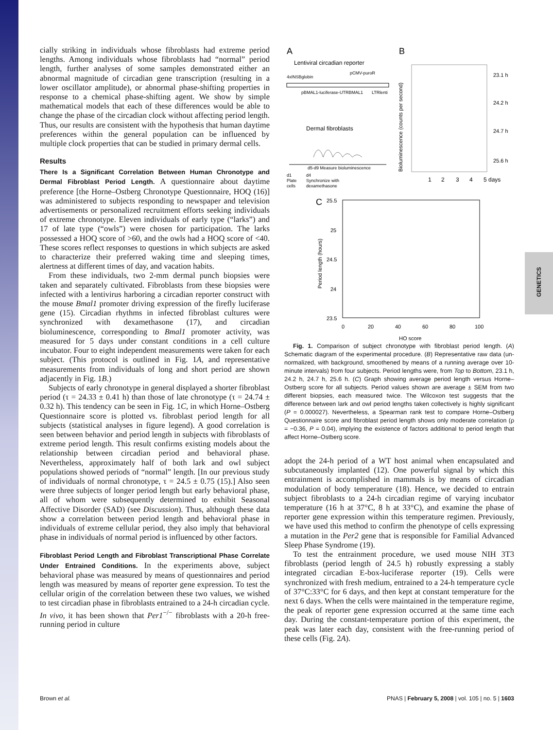GENETICS
cially striking in individuals whose fibroblasts had extreme period lengths. Among individuals whose fibroblasts had “normal” period length, further analyses of some samples demonstrated either an abnormal magnitude of circadian gene transcription (resulting in a lower oscillator amplitude), or abnormal phase-shifting properties in response to a chemical phase-shifting agent. We show by simple mathematical models that each of these differences would be able to change the phase of the circadian clock without affecting period length. Thus, our results are consistent with the hypothesis that human daytime preferences within the general population can be influenced by multiple clock properties that can be studied in primary dermal cells.
Results
There Is a Significant Correlation Between Human Chronotype and Dermal Fibroblast Period Length. A questionnaire about daytime preference [the Horne–Ostberg Chronotype Questionnaire, HOQ (16)] was administered to subjects responding to newspaper and television advertisements or personalized recruitment efforts seeking individuals of extreme chronotype. Eleven individuals of early type (“larks”) and 17 of late type (“owls”) were chosen for participation. The larks possessed a HOQ score of >60, and the owls had a HOQ score of <40. These scores reflect responses to questions in which subjects are asked to characterize their preferred waking time and sleeping times, alertness at different times of day, and vacation habits.
From these individuals, two 2-mm dermal punch biopsies were taken and separately cultivated. Fibroblasts from these biopsies were infected with a lentivirus harboring a circadian reporter construct with the mouse Bmal1 promoter driving expression of the firefly luciferase gene (15). Circadian rhythms in infected fibroblast cultures were synchronized with dexamethasone (17), and circadian bioluminescence, corresponding to Bmal1 promoter activity, was measured for 5 days under constant conditions in a cell culture incubator. Four to eight independent measurements were taken for each subject. (This protocol is outlined in Fig. 1A, and representative measurements from individuals of long and short period are shown adjacently in Fig. 1B.)
Subjects of early chronotype in general displayed a shorter fibroblast period (τ = 24.33 ± 0.41 h) than those of late chronotype (τ = 24.74 ± 0.32 h). This tendency can be seen in Fig. 1C, in which Horne–Ostberg Questionnaire score is plotted vs. fibroblast period length for all subjects (statistical analyses in figure legend). A good correlation is seen between behavior and period length in subjects with fibroblasts of extreme period length. This result confirms existing models about the relationship between circadian period and behavioral phase. Nevertheless, approximately half of both lark and owl subject populations showed periods of “normal” length. [In our previous study of individuals of normal chronotype, τ = 24.5 ± 0.75 (15).] Also seen were three subjects of longer period length but early behavioral phase, all of whom were subsequently determined to exhibit Seasonal Affective Disorder (SAD) (see Discussion). Thus, although these data show a correlation between period length and behavioral phase in individuals of extreme cellular period, they also imply that behavioral phase in individuals of normal period is influenced by other factors.
Fibroblast Period Length and Fibroblast Transcriptional Phase Correlate Under Entrained Conditions. In the experiments above, subject behavioral phase was measured by means of questionnaires and period length was measured by means of reporter gene expression. To test the cellular origin of the correlation between these two values, we wished to test circadian phase in fibroblasts entrained to a 24-h circadian cycle. In vivo, it has been shown that Per1<sup>−/−</sup> fibroblasts with a 20-h free-running period in culture
A
B
Lentiviral circadian reporter
4xINSBglobin
pCMV-puroR
pBMAL1-luciferase-UTRBMAL1
LTRlenti
Dermal fibroblasts
d5-d9 Measure bioluminescence
d1
d4
Plate
Synchronize with
cells
dexamethasone
Bioluminescence (counts per second)
23.1 h
24.2 h
24.7 h
25.6 h
1
2
3
4
5 days
C
25.5
25
24.5
24
23.5
Period length (hours)
0
20
40
60
80
100
HO score
Fig. 1. Comparison of subject chronotype with fibroblast period length. (A) Schematic diagram of the experimental procedure. (B) Representative raw data (un-normalized, with background, smoothened by means of a running average over 10-minute intervals) from four subjects. Period lengths were, from Top to Bottom, 23.1 h, 24.2 h, 24.7 h, 25.6 h. (C) Graph showing average period length versus Horne–Ostberg score for all subjects. Period values shown are average ± SEM from two different biopsies, each measured twice. The Wilcoxon test suggests that the difference between lark and owl period lengths taken collectively is highly significant (P = 0.000027). Nevertheless, a Spearman rank test to compare Horne–Ostberg Questionnaire score and fibroblast period length shows only moderate correlation (ρ = −0.36, P = 0.04), implying the existence of factors additional to period length that affect Horne–Ostberg score.
adopt the 24-h period of a WT host animal when encapsulated and subcutaneously implanted (12). One powerful signal by which this entrainment is accomplished in mammals is by means of circadian modulation of body temperature (18). Hence, we decided to entrain subject fibroblasts to a 24-h circadian regime of varying incubator temperature (16 h at 37°C, 8 h at 33°C), and examine the phase of reporter gene expression within this temperature regimen. Previously, we have used this method to confirm the phenotype of cells expressing a mutation in the Per2 gene that is responsible for Familial Advanced Sleep Phase Syndrome (19).
To test the entrainment procedure, we used mouse NIH 3T3 fibroblasts (period length of 24.5 h) robustly expressing a stably integrated circadian E-box-luciferase reporter (19). Cells were synchronized with fresh medium, entrained to a 24-h temperature cycle of 37°C:33°C for 6 days, and then kept at constant temperature for the next 6 days. When the cells were maintained in the temperature regime, the peak of reporter gene expression occurred at the same time each day. During the constant-temperature portion of this experiment, the peak was later each day, consistent with the free-running period of these cells (Fig. 2A).
Brown et al. PNAS | February 5, 2008 | vol. 105 | no. 5 | 1603